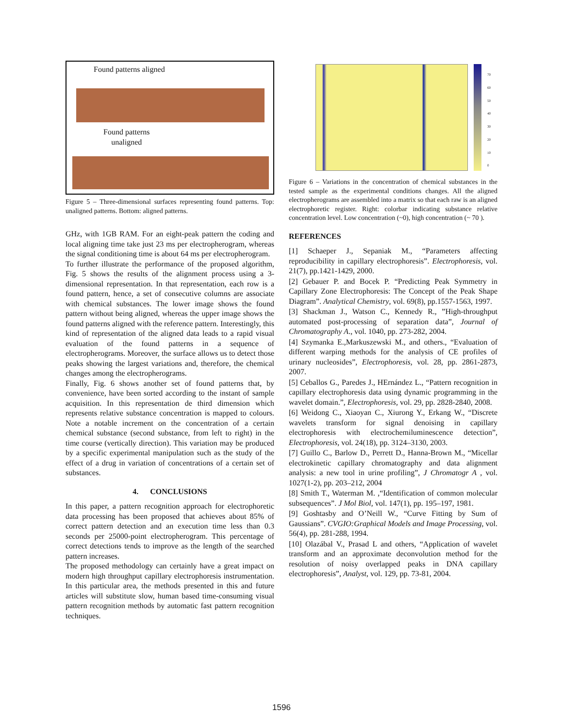Found patterns aligned
Found patterns
unaligned
Figure 5 – Three-dimensional surfaces representing found patterns. Top: unaligned patterns. Bottom: aligned patterns.
GHz, with 1GB RAM. For an eight-peak pattern the coding and local aligning time take just 23 ms per electropherogram, whereas the signal conditioning time is about 64 ms per electropherogram.
To further illustrate the performance of the proposed algorithm, Fig. 5 shows the results of the alignment process using a 3-dimensional representation. In that representation, each row is a found pattern, hence, a set of consecutive columns are associate with chemical substances. The lower image shows the found pattern without being aligned, whereas the upper image shows the found patterns aligned with the reference pattern. Interestingly, this kind of representation of the aligned data leads to a rapid visual evaluation of the found patterns in a sequence of electropherograms. Moreover, the surface allows us to detect those peaks showing the largest variations and, therefore, the chemical changes among the electropherograms.
Finally, Fig. 6 shows another set of found patterns that, by convenience, have been sorted according to the instant of sample acquisition. In this representation de third dimension which represents relative substance concentration is mapped to colours. Note a notable increment on the concentration of a certain chemical substance (second substance, from left to right) in the time course (vertically direction). This variation may be produced by a specific experimental manipulation such as the study of the effect of a drug in variation of concentrations of a certain set of substances.
4. CONCLUSIONS
In this paper, a pattern recognition approach for electrophoretic data processing has been proposed that achieves about 85% of correct pattern detection and an execution time less than 0.3 seconds per 25000-point electropherogram. This percentage of correct detections tends to improve as the length of the searched pattern increases.
The proposed methodology can certainly have a great impact on modern high throughput capillary electrophoresis instrumentation. In this particular area, the methods presented in this and future articles will substitute slow, human based time-consuming visual pattern recognition methods by automatic fast pattern recognition techniques.
70
60
50
40
30
20
10
0
Figure 6 – Variations in the concentration of chemical substances in the tested sample as the experimental conditions changes. All the aligned electropherograms are assembled into a matrix so that each raw is an aligned electrophoretic register. Right: colorbar indicating substance relative concentration level. Low concentration (~0), high concentration (~ 70 ).
REFERENCES
[1] Schaeper J., Sepaniak M., “Parameters affecting reproducibility in capillary electrophoresis”. Electrophoresis, vol. 21(7), pp.1421-1429, 2000.
[2] Gebauer P. and Bocek P. “Predicting Peak Symmetry in Capillary Zone Electrophoresis: The Concept of the Peak Shape Diagram”. Analytical Chemistry, vol. 69(8), pp.1557-1563, 1997.
[3] Shackman J., Watson C., Kennedy R., ”High-throughput automated post-processing of separation data”, Journal of Chromatography A., vol. 1040, pp. 273-282, 2004.
[4] Szymanka E.,Markuszewski M., and others., “Evaluation of different warping methods for the analysis of CE profiles of urinary nucleosides”, Electrophoresis, vol. 28, pp. 2861-2873, 2007.
[5] Ceballos G., Paredes J., HErnández L., “Pattern recognition in capillary electrophoresis data using dynamic programming in the wavelet domain.”, Electrophoresis, vol. 29, pp. 2828-2840, 2008.
[6] Weidong C., Xiaoyan C., Xiurong Y., Erkang W., “Discrete wavelets transform for signal denoising in capillary electrophoresis with electrochemiluminescence detection”, Electrophoresis, vol. 24(18), pp. 3124–3130, 2003.
[7] Guillo C., Barlow D., Perrett D., Hanna-Brown M., “Micellar electrokinetic capillary chromatography and data alignment analysis: a new tool in urine profiling”, J Chromatogr A , vol. 1027(1-2), pp. 203–212, 2004
[8] Smith T., Waterman M. ,“Identification of common molecular subsequences”. J Mol Biol, vol. 147(1), pp. 195–197, 1981.
[9] Goshtasby and O’Neill W., “Curve Fitting by Sum of Gaussians”. CVGIO:Graphical Models and Image Processing, vol. 56(4), pp. 281-288, 1994.
[10] Olazábal V., Prasad L and others, “Application of wavelet transform and an approximate deconvolution method for the resolution of noisy overlapped peaks in DNA capillary electrophoresis”, Analyst, vol. 129, pp. 73-81, 2004.
1596